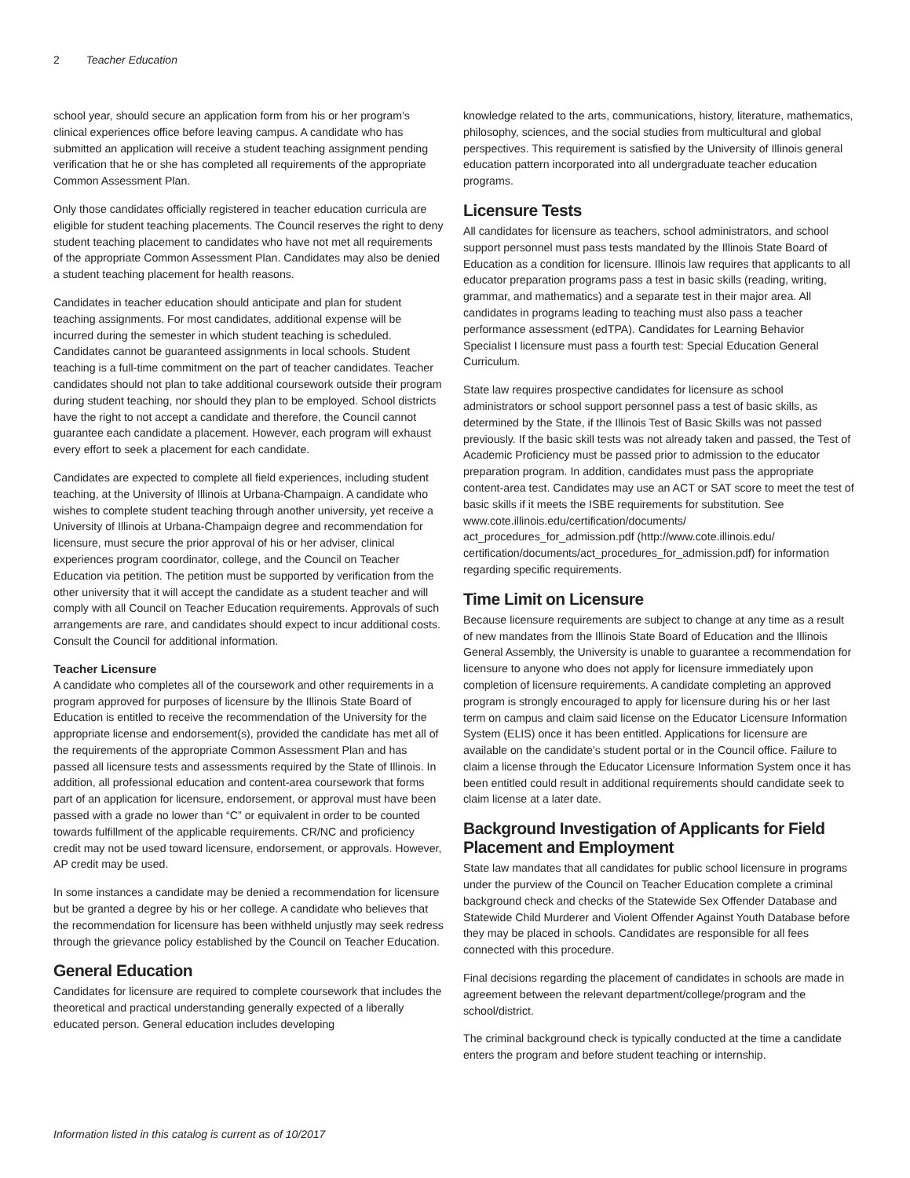2 Teacher Education
school year, should secure an application form from his or her program’s clinical experiences office before leaving campus. A candidate who has submitted an application will receive a student teaching assignment pending verification that he or she has completed all requirements of the appropriate Common Assessment Plan.
Only those candidates officially registered in teacher education curricula are eligible for student teaching placements. The Council reserves the right to deny student teaching placement to candidates who have not met all requirements of the appropriate Common Assessment Plan. Candidates may also be denied a student teaching placement for health reasons.
Candidates in teacher education should anticipate and plan for student teaching assignments. For most candidates, additional expense will be incurred during the semester in which student teaching is scheduled. Candidates cannot be guaranteed assignments in local schools. Student teaching is a full-time commitment on the part of teacher candidates. Teacher candidates should not plan to take additional coursework outside their program during student teaching, nor should they plan to be employed. School districts have the right to not accept a candidate and therefore, the Council cannot guarantee each candidate a placement. However, each program will exhaust every effort to seek a placement for each candidate.
Candidates are expected to complete all field experiences, including student teaching, at the University of Illinois at Urbana-Champaign. A candidate who wishes to complete student teaching through another university, yet receive a University of Illinois at Urbana-Champaign degree and recommendation for licensure, must secure the prior approval of his or her adviser, clinical experiences program coordinator, college, and the Council on Teacher Education via petition. The petition must be supported by verification from the other university that it will accept the candidate as a student teacher and will comply with all Council on Teacher Education requirements. Approvals of such arrangements are rare, and candidates should expect to incur additional costs. Consult the Council for additional information.
Teacher Licensure
A candidate who completes all of the coursework and other requirements in a program approved for purposes of licensure by the Illinois State Board of Education is entitled to receive the recommendation of the University for the appropriate license and endorsement(s), provided the candidate has met all of the requirements of the appropriate Common Assessment Plan and has passed all licensure tests and assessments required by the State of Illinois. In addition, all professional education and content-area coursework that forms part of an application for licensure, endorsement, or approval must have been passed with a grade no lower than “C” or equivalent in order to be counted towards fulfillment of the applicable requirements. CR/NC and proficiency credit may not be used toward licensure, endorsement, or approvals. However, AP credit may be used.
In some instances a candidate may be denied a recommendation for licensure but be granted a degree by his or her college. A candidate who believes that the recommendation for licensure has been withheld unjustly may seek redress through the grievance policy established by the Council on Teacher Education.
General Education
Candidates for licensure are required to complete coursework that includes the theoretical and practical understanding generally expected of a liberally educated person. General education includes developing
knowledge related to the arts, communications, history, literature, mathematics, philosophy, sciences, and the social studies from multicultural and global perspectives. This requirement is satisfied by the University of Illinois general education pattern incorporated into all undergraduate teacher education programs.
Licensure Tests
All candidates for licensure as teachers, school administrators, and school support personnel must pass tests mandated by the Illinois State Board of Education as a condition for licensure. Illinois law requires that applicants to all educator preparation programs pass a test in basic skills (reading, writing, grammar, and mathematics) and a separate test in their major area. All candidates in programs leading to teaching must also pass a teacher performance assessment (edTPA). Candidates for Learning Behavior Specialist I licensure must pass a fourth test: Special Education General Curriculum.
State law requires prospective candidates for licensure as school administrators or school support personnel pass a test of basic skills, as determined by the State, if the Illinois Test of Basic Skills was not passed previously. If the basic skill tests was not already taken and passed, the Test of Academic Proficiency must be passed prior to admission to the educator preparation program. In addition, candidates must pass the appropriate content-area test. Candidates may use an ACT or SAT score to meet the test of basic skills if it meets the ISBE requirements for substitution. See www.cote.illinois.edu/certification/documents/ act_procedures_for_admission.pdf (http://www.cote.illinois.edu/ certification/documents/act_procedures_for_admission.pdf) for information regarding specific requirements.
Time Limit on Licensure
Because licensure requirements are subject to change at any time as a result of new mandates from the Illinois State Board of Education and the Illinois General Assembly, the University is unable to guarantee a recommendation for licensure to anyone who does not apply for licensure immediately upon completion of licensure requirements. A candidate completing an approved program is strongly encouraged to apply for licensure during his or her last term on campus and claim said license on the Educator Licensure Information System (ELIS) once it has been entitled. Applications for licensure are available on the candidate’s student portal or in the Council office. Failure to claim a license through the Educator Licensure Information System once it has been entitled could result in additional requirements should candidate seek to claim license at a later date.
Background Investigation of Applicants for Field Placement and Employment
State law mandates that all candidates for public school licensure in programs under the purview of the Council on Teacher Education complete a criminal background check and checks of the Statewide Sex Offender Database and Statewide Child Murderer and Violent Offender Against Youth Database before they may be placed in schools. Candidates are responsible for all fees connected with this procedure.
Final decisions regarding the placement of candidates in schools are made in agreement between the relevant department/college/program and the school/district.
The criminal background check is typically conducted at the time a candidate enters the program and before student teaching or internship.
Information listed in this catalog is current as of 10/2017